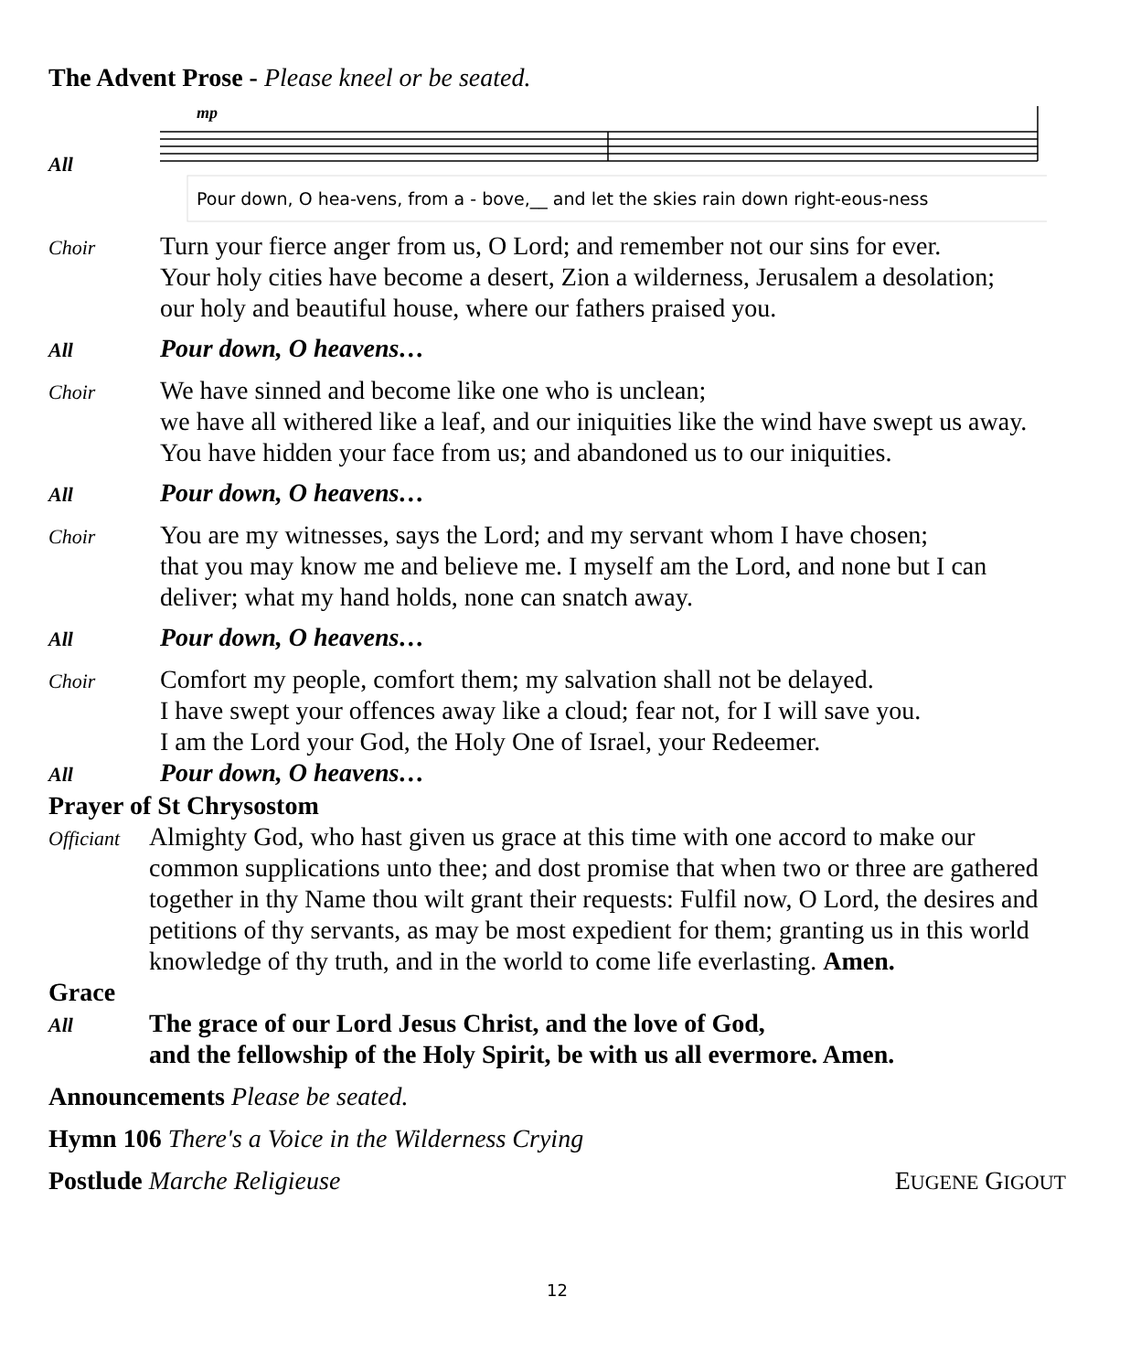The Advent Prose - Please kneel or be seated.
All
mp
Pour down, O hea-vens, from a - bove,__ and let the skies rain down right-eous-ness
Choir
Turn your fierce anger from us, O Lord; and remember not our sins for ever.
Your holy cities have become a desert, Zion a wilderness, Jerusalem a desolation;
our holy and beautiful house, where our fathers praised you.
All
Pour down, O heavens…
Choir
We have sinned and become like one who is unclean;
we have all withered like a leaf, and our iniquities like the wind have swept us away.
You have hidden your face from us; and abandoned us to our iniquities.
All
Pour down, O heavens…
Choir
You are my witnesses, says the Lord; and my servant whom I have chosen;
that you may know me and believe me. I myself am the Lord, and none but I can
deliver; what my hand holds, none can snatch away.
All
Pour down, O heavens…
Choir
Comfort my people, comfort them; my salvation shall not be delayed.
I have swept your offences away like a cloud; fear not, for I will save you.
I am the Lord your God, the Holy One of Israel, your Redeemer.
All
Pour down, O heavens…
Prayer of St Chrysostom
Officiant
Almighty God, who hast given us grace at this time with one accord to make our common supplications unto thee; and dost promise that when two or three are gathered together in thy Name thou wilt grant their requests: Fulfil now, O Lord, the desires and petitions of thy servants, as may be most expedient for them; granting us in this world knowledge of thy truth, and in the world to come life everlasting. Amen.
Grace
All
The grace of our Lord Jesus Christ, and the love of God,
and the fellowship of the Holy Spirit, be with us all evermore. Amen.
Announcements Please be seated.
Hymn 106 There's a Voice in the Wilderness Crying
Postlude Marche Religieuse EUGENE GIGOUT
12